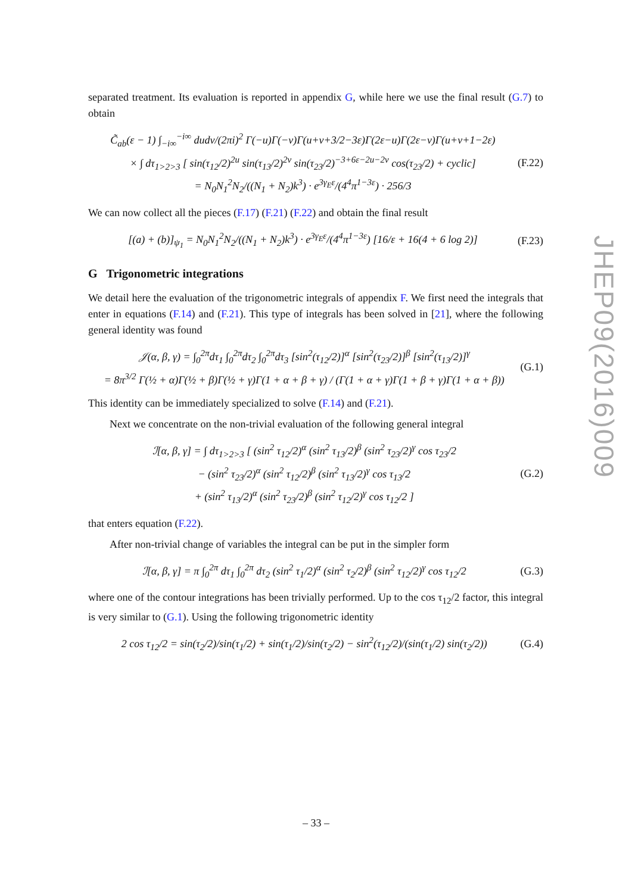separated treatment. Its evaluation is reported in appendix G, while here we use the final result (G.7) to obtain
C̃<sub>ab</sub>(ε − 1) ∫<sub>−i∞</sub><sup>−i∞</sup> dudv/(2πi)<sup>2</sup> Γ(−u)Γ(−v)Γ(u+v+3/2−3ε)Γ(2ε−u)Γ(2ε−v)Γ(u+v+1−2ε)
× ∫ dτ<sub>1>2>3</sub> [ sin(τ<sub>12</sub>/2)<sup>2u</sup> sin(τ<sub>13</sub>/2)<sup>2v</sup> sin(τ<sub>23</sub>/2)<sup>−3+6ε−2u−2v</sup> cos(τ<sub>23</sub>/2) + cyclic]
= N<sub>0</sub>N<sub>1</sub><sup>2</sup>N<sub>2</sub>/((N<sub>1</sub> + N<sub>2</sub>)k<sup>3</sup>) · e<sup>3γ<sub>E</sub>ε</sup>/(4<sup>4</sup>π<sup>1−3ε</sup>) · 256/3
(F.22)
We can now collect all the pieces (F.17) (F.21) (F.22) and obtain the final result
[(a) + (b)]<sub>ψ<sub>1</sub></sub> = N<sub>0</sub>N<sub>1</sub><sup>2</sup>N<sub>2</sub>/((N<sub>1</sub> + N<sub>2</sub>)k<sup>3</sup>) · e<sup>3γ<sub>E</sub>ε</sup>/(4<sup>4</sup>π<sup>1−3ε</sup>) [16/ε + 16(4 + 6 log 2)]
(F.23)
G Trigonometric integrations
We detail here the evaluation of the trigonometric integrals of appendix F. We first need the integrals that enter in equations (F.14) and (F.21). This type of integrals has been solved in [21], where the following general identity was found
𝒥(α, β, γ) = ∫<sub>0</sub><sup>2π</sup>dτ<sub>1</sub> ∫<sub>0</sub><sup>2π</sup>dτ<sub>2</sub> ∫<sub>0</sub><sup>2π</sup>dτ<sub>3</sub> [sin<sup>2</sup>(τ<sub>12</sub>/2)]<sup>α</sup> [sin<sup>2</sup>(τ<sub>23</sub>/2)]<sup>β</sup> [sin<sup>2</sup>(τ<sub>13</sub>/2)]<sup>γ</sup>
= 8π<sup>3/2</sup> Γ(½ + α)Γ(½ + β)Γ(½ + γ)Γ(1 + α + β + γ) / (Γ(1 + α + γ)Γ(1 + β + γ)Γ(1 + α + β))
(G.1)
This identity can be immediately specialized to solve (F.14) and (F.21).
Next we concentrate on the non-trivial evaluation of the following general integral
ℐ[α, β, γ] = ∫ dτ<sub>1>2>3</sub> [ (sin<sup>2</sup> τ<sub>12</sub>/2)<sup>α</sup> (sin<sup>2</sup> τ<sub>13</sub>/2)<sup>β</sup> (sin<sup>2</sup> τ<sub>23</sub>/2)<sup>γ</sup> cos τ<sub>23</sub>/2
− (sin<sup>2</sup> τ<sub>23</sub>/2)<sup>α</sup> (sin<sup>2</sup> τ<sub>12</sub>/2)<sup>β</sup> (sin<sup>2</sup> τ<sub>13</sub>/2)<sup>γ</sup> cos τ<sub>13</sub>/2
+ (sin<sup>2</sup> τ<sub>13</sub>/2)<sup>α</sup> (sin<sup>2</sup> τ<sub>23</sub>/2)<sup>β</sup> (sin<sup>2</sup> τ<sub>12</sub>/2)<sup>γ</sup> cos τ<sub>12</sub>/2 ]
(G.2)
that enters equation (F.22).
After non-trivial change of variables the integral can be put in the simpler form
ℐ[α, β, γ] = π ∫<sub>0</sub><sup>2π</sup> dτ<sub>1</sub> ∫<sub>0</sub><sup>2π</sup> dτ<sub>2</sub> (sin<sup>2</sup> τ<sub>1</sub>/2)<sup>α</sup> (sin<sup>2</sup> τ<sub>2</sub>/2)<sup>β</sup> (sin<sup>2</sup> τ<sub>12</sub>/2)<sup>γ</sup> cos τ<sub>12</sub>/2
(G.3)
where one of the contour integrations has been trivially performed. Up to the cos τ<sub>12</sub>/2 factor, this integral is very similar to (G.1). Using the following trigonometric identity
2 cos τ<sub>12</sub>/2 = sin(τ<sub>2</sub>/2)/sin(τ<sub>1</sub>/2) + sin(τ<sub>1</sub>/2)/sin(τ<sub>2</sub>/2) − sin<sup>2</sup>(τ<sub>12</sub>/2)/(sin(τ<sub>1</sub>/2) sin(τ<sub>2</sub>/2))
(G.4)
JHEP09(2016)009
– 33 –